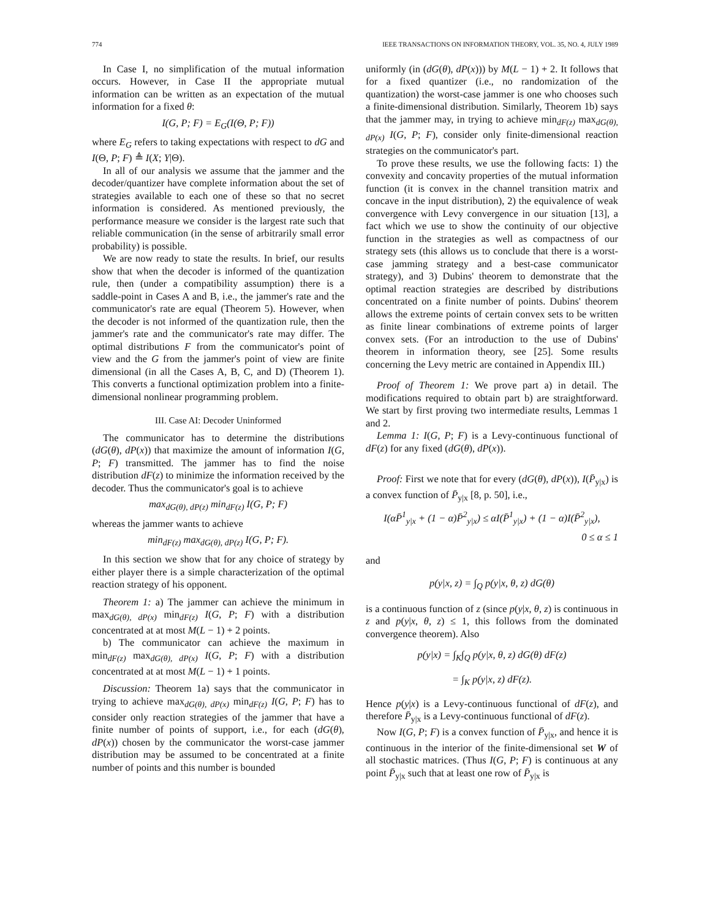774 IEEE TRANSACTIONS ON INFORMATION THEORY, VOL. 35, NO. 4, JULY 1989
In Case I, no simplification of the mutual information occurs. However, in Case II the appropriate mutual information can be written as an expectation of the mutual information for a fixed θ:
I(G, P; F) = E<sub>G</sub>(I(Θ, P; F))
where E<sub>G</sub> refers to taking expectations with respect to dG and I(Θ, P; F) ≜ I(X; Y|Θ).
In all of our analysis we assume that the jammer and the decoder/quantizer have complete information about the set of strategies available to each one of these so that no secret information is considered. As mentioned previously, the performance measure we consider is the largest rate such that reliable communication (in the sense of arbitrarily small error probability) is possible.
We are now ready to state the results. In brief, our results show that when the decoder is informed of the quantization rule, then (under a compatibility assumption) there is a saddle-point in Cases A and B, i.e., the jammer's rate and the communicator's rate are equal (Theorem 5). However, when the decoder is not informed of the quantization rule, then the jammer's rate and the communicator's rate may differ. The optimal distributions F from the communicator's point of view and the G from the jammer's point of view are finite dimensional (in all the Cases A, B, C, and D) (Theorem 1). This converts a functional optimization problem into a finite-dimensional nonlinear programming problem.
III. Case AI: Decoder Uninformed
The communicator has to determine the distributions (dG(θ), dP(x)) that maximize the amount of information I(G, P; F) transmitted. The jammer has to find the noise distribution dF(z) to minimize the information received by the decoder. Thus the communicator's goal is to achieve
max<sub>dG(θ), dP(z)</sub> min<sub>dF(z)</sub> I(G, P; F)
whereas the jammer wants to achieve
min<sub>dF(z)</sub> max<sub>dG(θ), dP(z)</sub> I(G, P; F).
In this section we show that for any choice of strategy by either player there is a simple characterization of the optimal reaction strategy of his opponent.
Theorem 1: a) The jammer can achieve the minimum in max<sub>dG(θ), dP(x)</sub> min<sub>dF(z)</sub> I(G, P; F) with a distribution concentrated at at most M(L − 1) + 2 points.
b) The communicator can achieve the maximum in min<sub>dF(z)</sub> max<sub>dG(θ), dP(x)</sub> I(G, P; F) with a distribution concentrated at at most M(L − 1) + 1 points.
Discussion: Theorem 1a) says that the communicator in trying to achieve max<sub>dG(θ), dP(x)</sub> min<sub>dF(z)</sub> I(G, P; F) has to consider only reaction strategies of the jammer that have a finite number of points of support, i.e., for each (dG(θ), dP(x)) chosen by the communicator the worst-case jammer distribution may be assumed to be concentrated at a finite number of points and this number is bounded
uniformly (in (dG(θ), dP(x))) by M(L − 1) + 2. It follows that for a fixed quantizer (i.e., no randomization of the quantization) the worst-case jammer is one who chooses such a finite-dimensional distribution. Similarly, Theorem 1b) says that the jammer may, in trying to achieve min<sub>dF(z)</sub> max<sub>dG(θ), dP(x)</sub> I(G, P; F), consider only finite-dimensional reaction strategies on the communicator's part.
To prove these results, we use the following facts: 1) the convexity and concavity properties of the mutual information function (it is convex in the channel transition matrix and concave in the input distribution), 2) the equivalence of weak convergence with Levy convergence in our situation [13], a fact which we use to show the continuity of our objective function in the strategies as well as compactness of our strategy sets (this allows us to conclude that there is a worst-case jamming strategy and a best-case communicator strategy), and 3) Dubins' theorem to demonstrate that the optimal reaction strategies are described by distributions concentrated on a finite number of points. Dubins' theorem allows the extreme points of certain convex sets to be written as finite linear combinations of extreme points of larger convex sets. (For an introduction to the use of Dubins' theorem in information theory, see [25]. Some results concerning the Levy metric are contained in Appendix III.)
Proof of Theorem 1: We prove part a) in detail. The modifications required to obtain part b) are straightforward. We start by first proving two intermediate results, Lemmas 1 and 2.
Lemma 1: I(G, P; F) is a Levy-continuous functional of dF(z) for any fixed (dG(θ), dP(x)).
Proof: First we note that for every (dG(θ), dP(x)), I(P̄<sub>y|x</sub>) is a convex function of P̄<sub>y|x</sub> [8, p. 50], i.e.,
I(αP̄<sup>1</sup><sub>y|x</sub> + (1 − α)P̄<sup>2</sup><sub>y|x</sub>) ≤ αI(P̄<sup>1</sup><sub>y|x</sub>) + (1 − α)I(P̄<sup>2</sup><sub>y|x</sub>),
0 ≤ α ≤ 1
and
p(y|x, z) = ∫<sub>Q</sub> p(y|x, θ, z) dG(θ)
is a continuous function of z (since p(y|x, θ, z) is continuous in z and p(y|x, θ, z) ≤ 1, this follows from the dominated convergence theorem). Also
p(y|x) = ∫<sub>K</sub>∫<sub>Q</sub> p(y|x, θ, z) dG(θ) dF(z)
= ∫<sub>K</sub> p(y|x, z) dF(z).
Hence p(y|x) is a Levy-continuous functional of dF(z), and therefore P̄<sub>y|x</sub> is a Levy-continuous functional of dF(z).
Now I(G, P; F) is a convex function of P̄<sub>y|x</sub>, and hence it is continuous in the interior of the finite-dimensional set W of all stochastic matrices. (Thus I(G, P; F) is continuous at any point P̄<sub>y|x</sub> such that at least one row of P̄<sub>y|x</sub> is